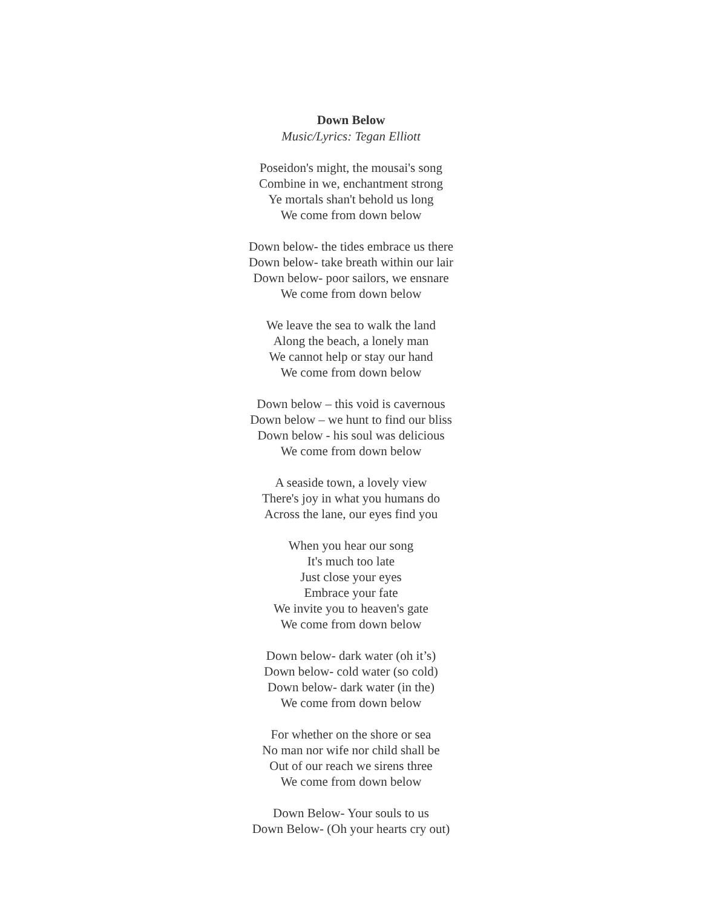Down Below
Music/Lyrics: Tegan Elliott
Poseidon's might, the mousai's song
Combine in we, enchantment strong
Ye mortals shan't behold us long
We come from down below
Down below- the tides embrace us there
Down below- take breath within our lair
Down below- poor sailors, we ensnare
We come from down below
We leave the sea to walk the land
Along the beach, a lonely man
We cannot help or stay our hand
We come from down below
Down below – this void is cavernous
Down below – we hunt to find our bliss
Down below - his soul was delicious
We come from down below
A seaside town, a lovely view
There's joy in what you humans do
Across the lane, our eyes find you
When you hear our song
It's much too late
Just close your eyes
Embrace your fate
We invite you to heaven's gate
We come from down below
Down below- dark water (oh it’s)
Down below- cold water (so cold)
Down below- dark water (in the)
We come from down below
For whether on the shore or sea
No man nor wife nor child shall be
Out of our reach we sirens three
We come from down below
Down Below- Your souls to us
Down Below- (Oh your hearts cry out)